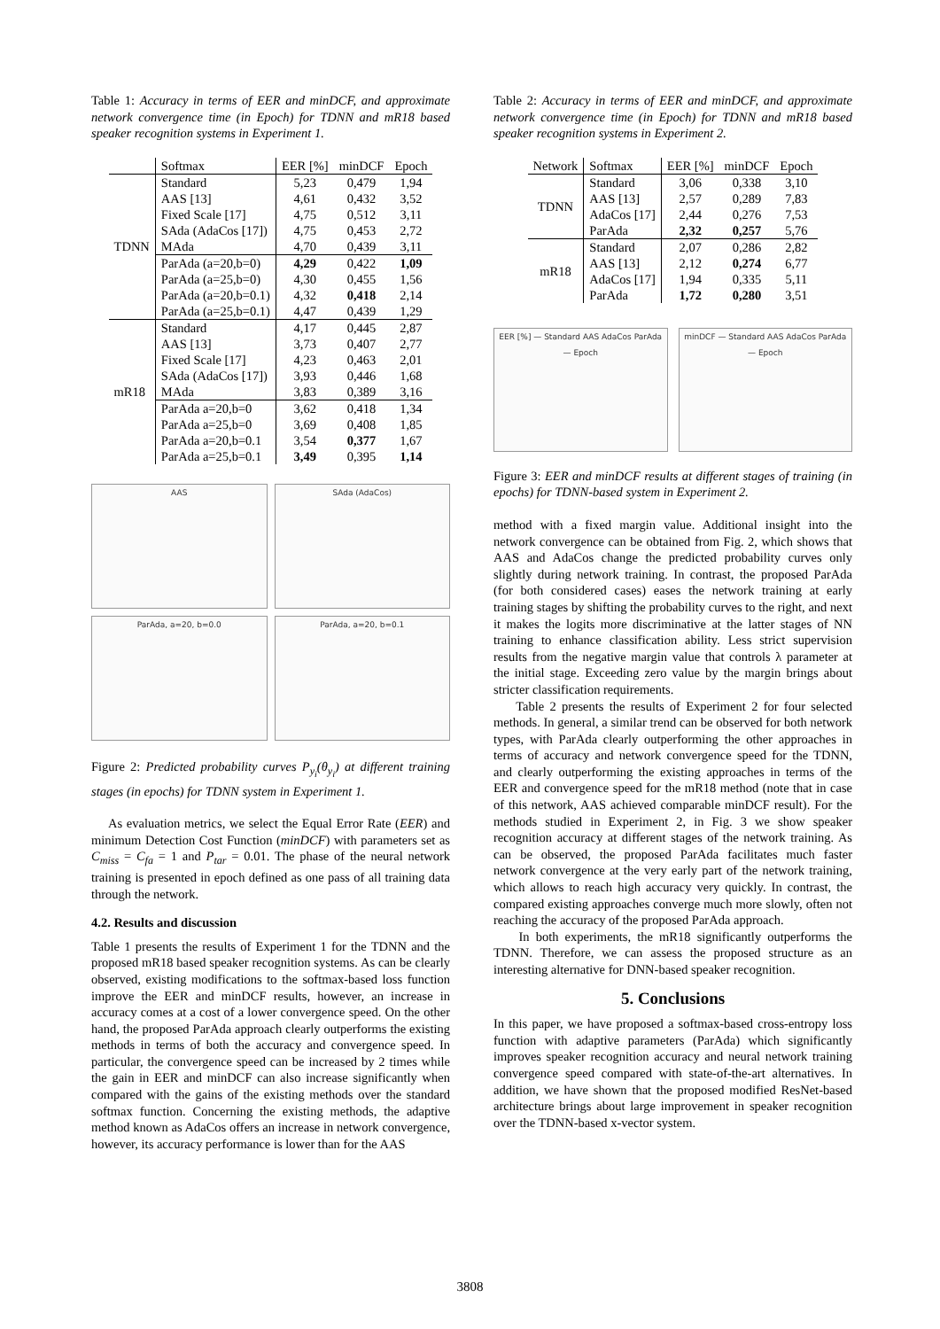Table 1: Accuracy in terms of EER and minDCF, and approximate network convergence time (in Epoch) for TDNN and mR18 based speaker recognition systems in Experiment 1.
| | Softmax | EER [%] | minDCF | Epoch |
| --- | --- | --- | --- | --- |
| TDNN | Standard | 5,23 | 0,479 | 1,94 |
| | AAS [13] | 4,61 | 0,432 | 3,52 |
| | Fixed Scale [17] | 4,75 | 0,512 | 3,11 |
| | SAda (AdaCos [17]) | 4,75 | 0,453 | 2,72 |
| | MAda | 4,70 | 0,439 | 3,11 |
| | ParAda (a=20,b=0) | 4,29 | 0,422 | 1,09 |
| | ParAda (a=25,b=0) | 4,30 | 0,455 | 1,56 |
| | ParAda (a=20,b=0.1) | 4,32 | 0,418 | 2,14 |
| | ParAda (a=25,b=0.1) | 4,47 | 0,439 | 1,29 |
| mR18 | Standard | 4,17 | 0,445 | 2,87 |
| | AAS [13] | 3,73 | 0,407 | 2,77 |
| | Fixed Scale [17] | 4,23 | 0,463 | 2,01 |
| | SAda (AdaCos [17]) | 3,93 | 0,446 | 1,68 |
| | MAda | 3,83 | 0,389 | 3,16 |
| | ParAda a=20,b=0 | 3,62 | 0,418 | 1,34 |
| | ParAda a=25,b=0 | 3,69 | 0,408 | 1,85 |
| | ParAda a=20,b=0.1 | 3,54 | 0,377 | 1,67 |
| | ParAda a=25,b=0.1 | 3,49 | 0,395 | 1,14 |
AAS
SAda (AdaCos)
ParAda, a=20, b=0.0
ParAda, a=20, b=0.1
Figure 2: Predicted probability curves P<sub>y<sub>i</sub></sub>(θ<sub>y<sub>i</sub></sub>) at different training stages (in epochs) for TDNN system in Experiment 1.
As evaluation metrics, we select the Equal Error Rate (EER) and minimum Detection Cost Function (minDCF) with parameters set as C<sub>miss</sub> = C<sub>fa</sub> = 1 and P<sub>tar</sub> = 0.01. The phase of the neural network training is presented in epoch defined as one pass of all training data through the network.
4.2. Results and discussion
Table 1 presents the results of Experiment 1 for the TDNN and the proposed mR18 based speaker recognition systems. As can be clearly observed, existing modifications to the softmax-based loss function improve the EER and minDCF results, however, an increase in accuracy comes at a cost of a lower convergence speed. On the other hand, the proposed ParAda approach clearly outperforms the existing methods in terms of both the accuracy and convergence speed. In particular, the convergence speed can be increased by 2 times while the gain in EER and minDCF can also increase significantly when compared with the gains of the existing methods over the standard softmax function. Concerning the existing methods, the adaptive method known as AdaCos offers an increase in network convergence, however, its accuracy performance is lower than for the AAS
Table 2: Accuracy in terms of EER and minDCF, and approximate network convergence time (in Epoch) for TDNN and mR18 based speaker recognition systems in Experiment 2.
| Network | Softmax | EER [%] | minDCF | Epoch |
| --- | --- | --- | --- | --- |
| TDNN | Standard | 3,06 | 0,338 | 3,10 |
| | AAS [13] | 2,57 | 0,289 | 7,83 |
| | AdaCos [17] | 2,44 | 0,276 | 7,53 |
| | ParAda | 2,32 | 0,257 | 5,76 |
| mR18 | Standard | 2,07 | 0,286 | 2,82 |
| | AAS [13] | 2,12 | 0,274 | 6,77 |
| | AdaCos [17] | 1,94 | 0,335 | 5,11 |
| | ParAda | 1,72 | 0,280 | 3,51 |
EER [%] — Standard AAS AdaCos ParAda — Epoch
minDCF — Standard AAS AdaCos ParAda — Epoch
Figure 3: EER and minDCF results at different stages of training (in epochs) for TDNN-based system in Experiment 2.
method with a fixed margin value. Additional insight into the network convergence can be obtained from Fig. 2, which shows that AAS and AdaCos change the predicted probability curves only slightly during network training. In contrast, the proposed ParAda (for both considered cases) eases the network training at early training stages by shifting the probability curves to the right, and next it makes the logits more discriminative at the latter stages of NN training to enhance classification ability. Less strict supervision results from the negative margin value that controls λ parameter at the initial stage. Exceeding zero value by the margin brings about stricter classification requirements.
Table 2 presents the results of Experiment 2 for four selected methods. In general, a similar trend can be observed for both network types, with ParAda clearly outperforming the other approaches in terms of accuracy and network convergence speed for the TDNN, and clearly outperforming the existing approaches in terms of the EER and convergence speed for the mR18 method (note that in case of this network, AAS achieved comparable minDCF result). For the methods studied in Experiment 2, in Fig. 3 we show speaker recognition accuracy at different stages of the network training. As can be observed, the proposed ParAda facilitates much faster network convergence at the very early part of the network training, which allows to reach high accuracy very quickly. In contrast, the compared existing approaches converge much more slowly, often not reaching the accuracy of the proposed ParAda approach.
In both experiments, the mR18 significantly outperforms the TDNN. Therefore, we can assess the proposed structure as an interesting alternative for DNN-based speaker recognition.
5. Conclusions
In this paper, we have proposed a softmax-based cross-entropy loss function with adaptive parameters (ParAda) which significantly improves speaker recognition accuracy and neural network training convergence speed compared with state-of-the-art alternatives. In addition, we have shown that the proposed modified ResNet-based architecture brings about large improvement in speaker recognition over the TDNN-based x-vector system.
3808